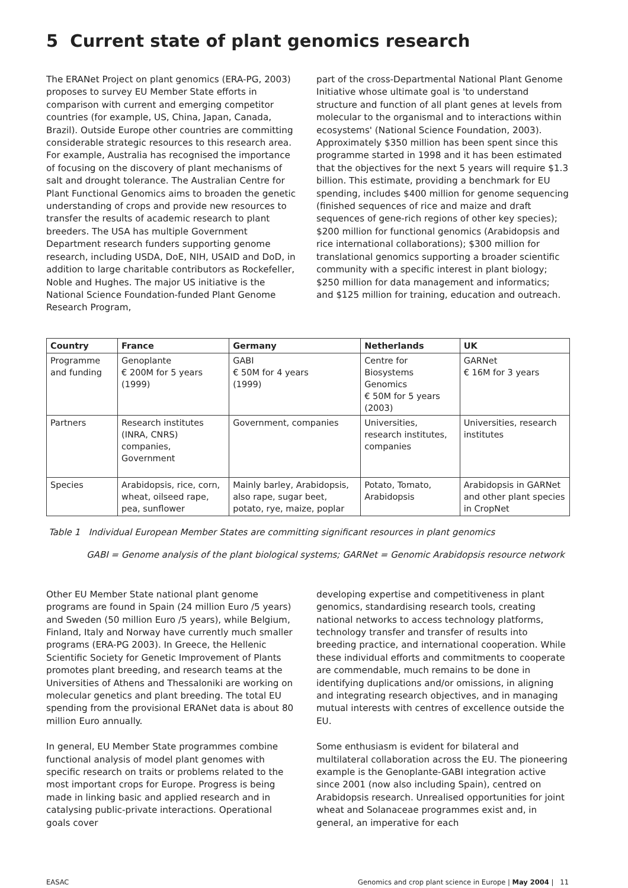5 Current state of plant genomics research
The ERANet Project on plant genomics (ERA-PG, 2003) proposes to survey EU Member State efforts in comparison with current and emerging competitor countries (for example, US, China, Japan, Canada, Brazil). Outside Europe other countries are committing considerable strategic resources to this research area. For example, Australia has recognised the importance of focusing on the discovery of plant mechanisms of salt and drought tolerance. The Australian Centre for Plant Functional Genomics aims to broaden the genetic understanding of crops and provide new resources to transfer the results of academic research to plant breeders. The USA has multiple Government Department research funders supporting genome research, including USDA, DoE, NIH, USAID and DoD, in addition to large charitable contributors as Rockefeller, Noble and Hughes. The major US initiative is the National Science Foundation-funded Plant Genome Research Program,
part of the cross-Departmental National Plant Genome Initiative whose ultimate goal is 'to understand structure and function of all plant genes at levels from molecular to the organismal and to interactions within ecosystems' (National Science Foundation, 2003). Approximately $350 million has been spent since this programme started in 1998 and it has been estimated that the objectives for the next 5 years will require $1.3 billion. This estimate, providing a benchmark for EU spending, includes $400 million for genome sequencing (finished sequences of rice and maize and draft sequences of gene-rich regions of other key species); $200 million for functional genomics (Arabidopsis and rice international collaborations); $300 million for translational genomics supporting a broader scientific community with a specific interest in plant biology; $250 million for data management and informatics; and $125 million for training, education and outreach.
| Country | France | Germany | Netherlands | UK |
| --- | --- | --- | --- | --- |
| Programme and funding | Genoplante € 200M for 5 years (1999) | GABI € 50M for 4 years (1999) | Centre for Biosystems Genomics € 50M for 5 years (2003) | GARNet € 16M for 3 years |
| Partners | Research institutes (INRA, CNRS) companies, Government | Government, companies | Universities, research institutes, companies | Universities, research institutes |
| Species | Arabidopsis, rice, corn, wheat, oilseed rape, pea, sunflower | Mainly barley, Arabidopsis, also rape, sugar beet, potato, rye, maize, poplar | Potato, Tomato, Arabidopsis | Arabidopsis in GARNet and other plant species in CropNet |
Table 1 Individual European Member States are committing significant resources in plant genomics
GABI = Genome analysis of the plant biological systems; GARNet = Genomic Arabidopsis resource network
Other EU Member State national plant genome programs are found in Spain (24 million Euro /5 years) and Sweden (50 million Euro /5 years), while Belgium, Finland, Italy and Norway have currently much smaller programs (ERA-PG 2003). In Greece, the Hellenic Scientific Society for Genetic Improvement of Plants promotes plant breeding, and research teams at the Universities of Athens and Thessaloniki are working on molecular genetics and plant breeding. The total EU spending from the provisional ERANet data is about 80 million Euro annually.
In general, EU Member State programmes combine functional analysis of model plant genomes with specific research on traits or problems related to the most important crops for Europe. Progress is being made in linking basic and applied research and in catalysing public-private interactions. Operational goals cover
developing expertise and competitiveness in plant genomics, standardising research tools, creating national networks to access technology platforms, technology transfer and transfer of results into breeding practice, and international cooperation. While these individual efforts and commitments to cooperate are commendable, much remains to be done in identifying duplications and/or omissions, in aligning and integrating research objectives, and in managing mutual interests with centres of excellence outside the EU.
Some enthusiasm is evident for bilateral and multilateral collaboration across the EU. The pioneering example is the Genoplante-GABI integration active since 2001 (now also including Spain), centred on Arabidopsis research. Unrealised opportunities for joint wheat and Solanaceae programmes exist and, in general, an imperative for each
EASAC Genomics and crop plant science in Europe | May 2004 | 11